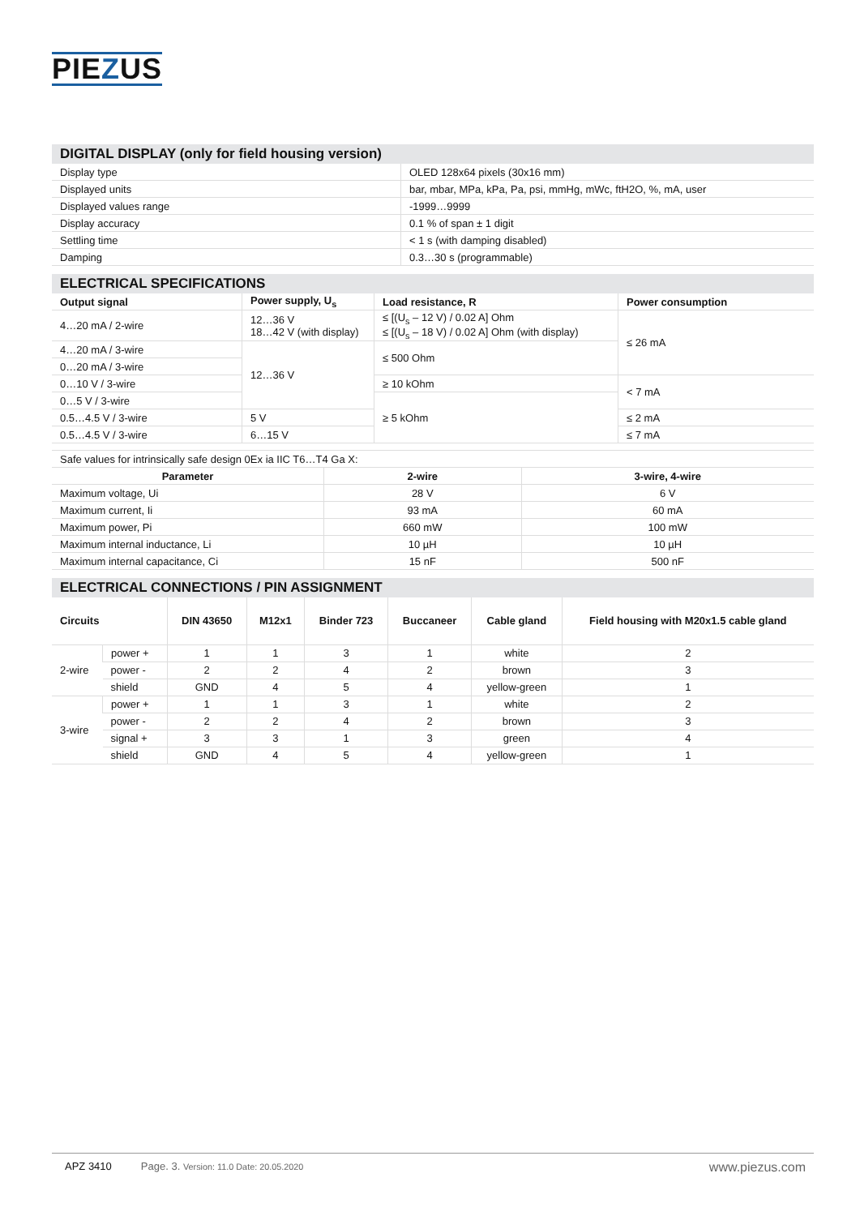PIEZUS
DIGITAL DISPLAY (only for field housing version)
| Display type | OLED 128x64 pixels (30x16 mm) |
| Displayed units | bar, mbar, MPa, kPa, Pa, psi, mmHg, mWc, ftH2O, %, mA, user |
| Displayed values range | -1999…9999 |
| Display accuracy | 0.1 % of span ± 1 digit |
| Settling time | < 1 s (with damping disabled) |
| Damping | 0.3…30 s (programmable) |
ELECTRICAL SPECIFICATIONS
| Output signal | Power supply, U<sub>s</sub> | Load resistance, R | Power consumption |
| --- | --- | --- | --- |
| 4…20 mA / 2-wire | 12…36 V 18…42 V (with display) | ≤ [(U<sub>s</sub> – 12 V) / 0.02 A] Ohm ≤ [(U<sub>s</sub> – 18 V) / 0.02 A] Ohm (with display) | ≤ 26 mA |
| 4…20 mA / 3-wire | 12…36 V | ≤ 500 Ohm | |
| 0…20 mA / 3-wire | | | |
| 0…10 V / 3-wire | | ≥ 10 kOhm | < 7 mA |
| 0…5 V / 3-wire | | ≥ 5 kOhm | |
| 0.5…4.5 V / 3-wire | 5 V | | ≤ 2 mA |
| 0.5…4.5 V / 3-wire | 6…15 V | | ≤ 7 mA |
| Safe values for intrinsically safe design 0Ex ia IIC T6…T4 Ga X: | | |
| Parameter | 2-wire | 3-wire, 4-wire |
| Maximum voltage, Ui | 28 V | 6 V |
| Maximum current, Ii | 93 mA | 60 mA |
| Maximum power, Pi | 660 mW | 100 mW |
| Maximum internal inductance, Li | 10 µH | 10 µH |
| Maximum internal capacitance, Ci | 15 nF | 500 nF |
ELECTRICAL CONNECTIONS / PIN ASSIGNMENT
| Circuits | | DIN 43650 | M12x1 | Binder 723 | Buccaneer | Cable gland | Field housing with M20x1.5 cable gland |
| --- | --- | --- | --- | --- | --- | --- | --- |
| 2-wire | power + | 1 | 1 | 3 | 1 | white | 2 |
| | power - | 2 | 2 | 4 | 2 | brown | 3 |
| | shield | GND | 4 | 5 | 4 | yellow-green | 1 |
| 3-wire | power + | 1 | 1 | 3 | 1 | white | 2 |
| | power - | 2 | 2 | 4 | 2 | brown | 3 |
| | signal + | 3 | 3 | 1 | 3 | green | 4 |
| | shield | GND | 4 | 5 | 4 | yellow-green | 1 |
APZ 3410 Page. 3. Version: 11.0 Date: 20.05.2020 www.piezus.com